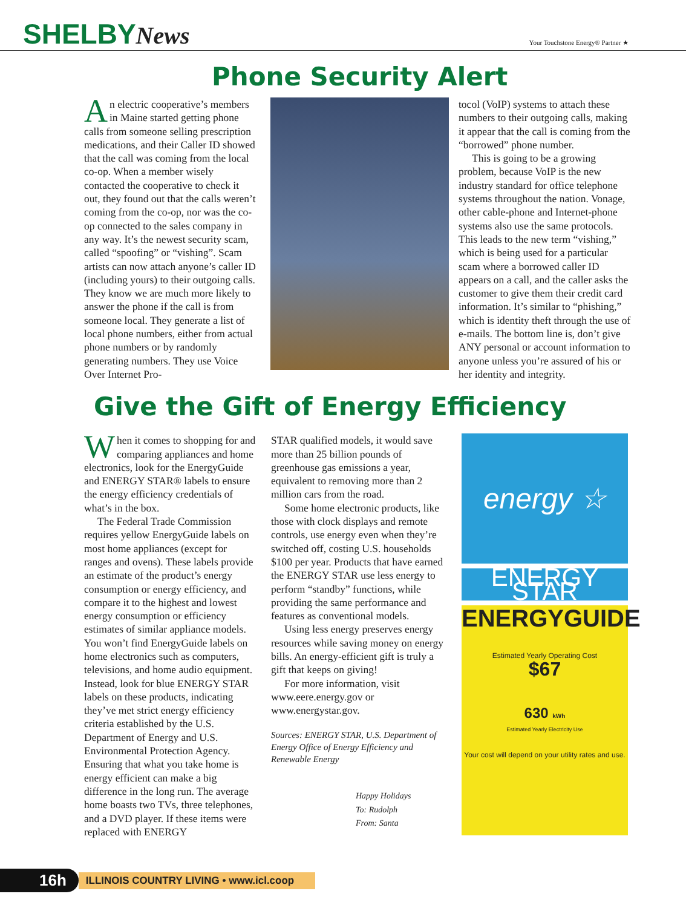SHELBYNews
Your Touchstone Energy® Partner ★
Phone Security Alert
An electric cooperative’s members in Maine started getting phone calls from someone selling prescription medications, and their Caller ID showed that the call was coming from the local co-op. When a member wisely contacted the cooperative to check it out, they found out that the calls weren’t coming from the co-op, nor was the co-op connected to the sales company in any way. It’s the newest security scam, called “spoofing” or “vishing”. Scam artists can now attach anyone’s caller ID (including yours) to their outgoing calls. They know we are much more likely to answer the phone if the call is from someone local. They generate a list of local phone numbers, either from actual phone numbers or by randomly generating numbers. They use Voice Over Internet Pro-
tocol (VoIP) systems to attach these numbers to their outgoing calls, making it appear that the call is coming from the “borrowed” phone number.
This is going to be a growing problem, because VoIP is the new industry standard for office telephone systems throughout the nation. Vonage, other cable-phone and Internet-phone systems also use the same protocols. This leads to the new term “vishing,” which is being used for a particular scam where a borrowed caller ID appears on a call, and the caller asks the customer to give them their credit card information. It’s similar to “phishing,” which is identity theft through the use of e-mails. The bottom line is, don’t give ANY personal or account information to anyone unless you’re assured of his or her identity and integrity.
Give the Gift of Energy Efficiency
When it comes to shopping for and comparing appliances and home electronics, look for the EnergyGuide and ENERGY STAR® labels to ensure the energy efficiency credentials of what’s in the box.
The Federal Trade Commission requires yellow EnergyGuide labels on most home appliances (except for ranges and ovens). These labels provide an estimate of the product’s energy consumption or energy efficiency, and compare it to the highest and lowest energy consumption or efficiency estimates of similar appliance models. You won’t find EnergyGuide labels on home electronics such as computers, televisions, and home audio equipment. Instead, look for blue ENERGY STAR labels on these products, indicating they’ve met strict energy efficiency criteria established by the U.S. Department of Energy and U.S. Environmental Protection Agency. Ensuring that what you take home is energy efficient can make a big difference in the long run. The average home boasts two TVs, three telephones, and a DVD player. If these items were replaced with ENERGY
STAR qualified models, it would save more than 25 billion pounds of greenhouse gas emissions a year, equivalent to removing more than 2 million cars from the road.
Some home electronic products, like those with clock displays and remote controls, use energy even when they’re switched off, costing U.S. households $100 per year. Products that have earned the ENERGY STAR use less energy to perform “standby” functions, while providing the same performance and features as conventional models.
Using less energy preserves energy resources while saving money on energy bills. An energy-efficient gift is truly a gift that keeps on giving!
For more information, visit www.eere.energy.gov or www.energystar.gov.
Sources: ENERGY STAR, U.S. Department of Energy Office of Energy Efficiency and Renewable Energy
Happy Holidays
To: Rudolph
From: Santa
energy ☆
ENERGY STAR
ENERGYGUIDE
Estimated Yearly Operating Cost
$67
630 kWh
Estimated Yearly Electricity Use
Your cost will depend on your utility rates and use.
16h ILLINOIS COUNTRY LIVING • www.icl.coop